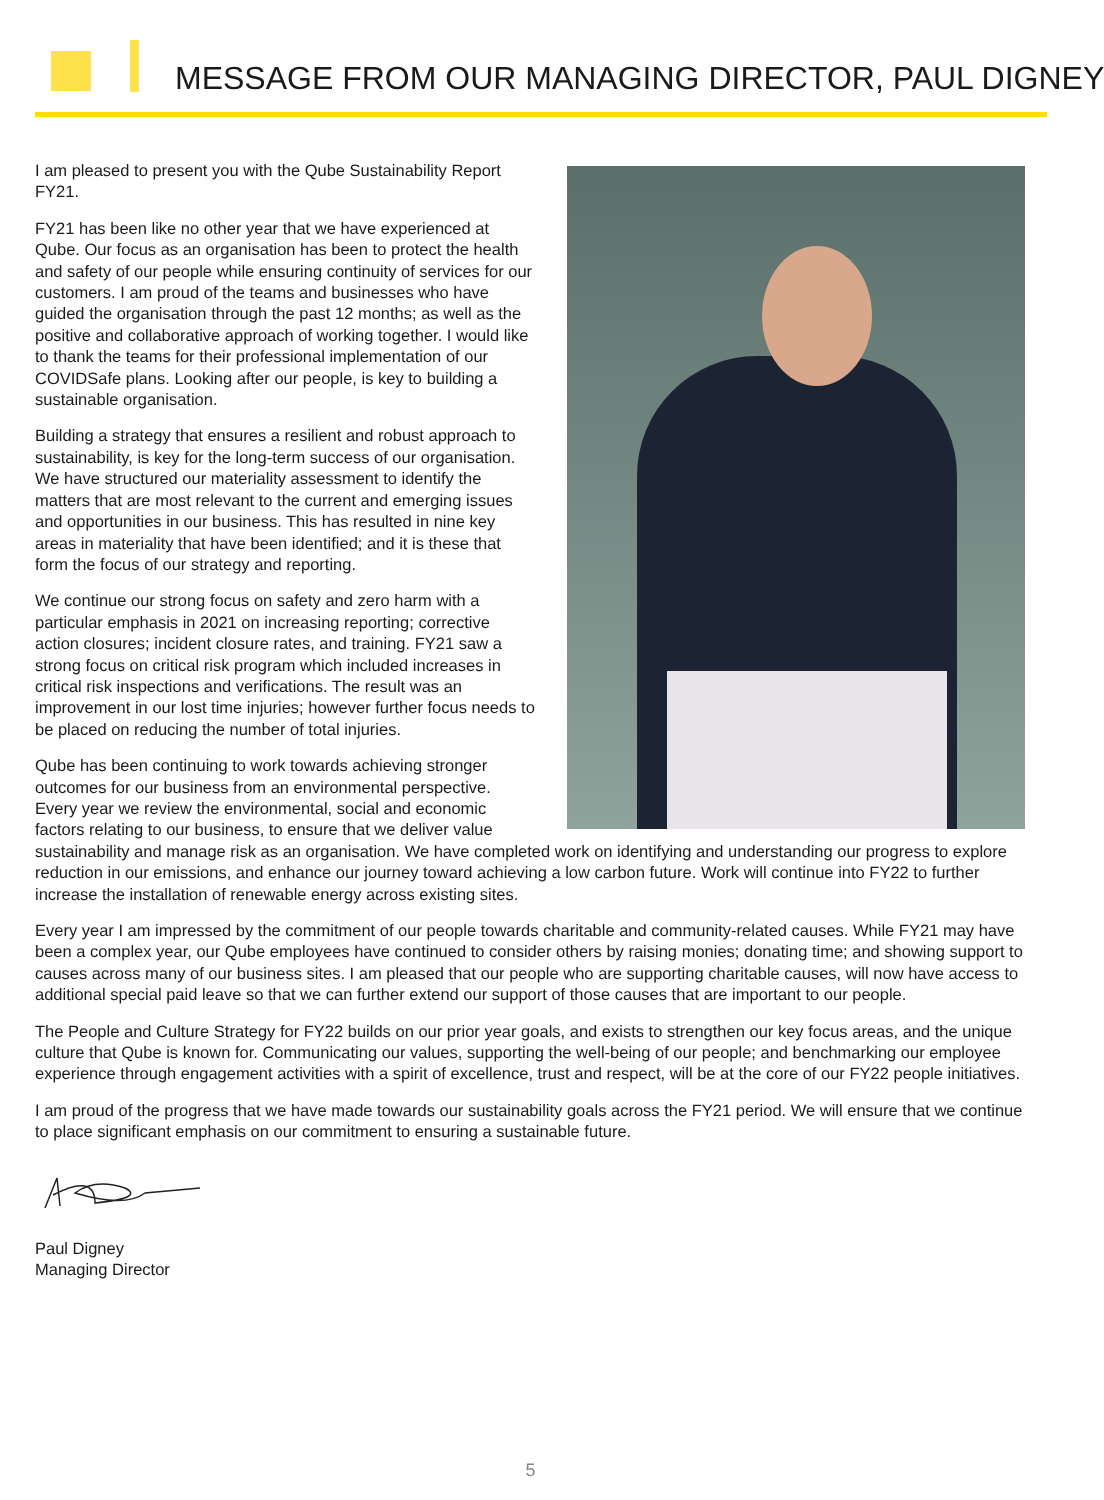MESSAGE FROM OUR MANAGING DIRECTOR, PAUL DIGNEY
I am pleased to present you with the Qube Sustainability Report FY21.
FY21 has been like no other year that we have experienced at Qube. Our focus as an organisation has been to protect the health and safety of our people while ensuring continuity of services for our customers. I am proud of the teams and businesses who have guided the organisation through the past 12 months; as well as the positive and collaborative approach of working together. I would like to thank the teams for their professional implementation of our COVIDSafe plans. Looking after our people, is key to building a sustainable organisation.
Building a strategy that ensures a resilient and robust approach to sustainability, is key for the long-term success of our organisation. We have structured our materiality assessment to identify the matters that are most relevant to the current and emerging issues and opportunities in our business. This has resulted in nine key areas in materiality that have been identified; and it is these that form the focus of our strategy and reporting.
We continue our strong focus on safety and zero harm with a particular emphasis in 2021 on increasing reporting; corrective action closures; incident closure rates, and training. FY21 saw a strong focus on critical risk program which included increases in critical risk inspections and verifications. The result was an improvement in our lost time injuries; however further focus needs to be placed on reducing the number of total injuries.
Qube has been continuing to work towards achieving stronger outcomes for our business from an environmental perspective. Every year we review the environmental, social and economic factors relating to our business, to ensure that we deliver value sustainability and manage risk as an organisation. We have completed work on identifying and understanding our progress to explore reduction in our emissions, and enhance our journey toward achieving a low carbon future. Work will continue into FY22 to further increase the installation of renewable energy across existing sites.
Every year I am impressed by the commitment of our people towards charitable and community-related causes. While FY21 may have been a complex year, our Qube employees have continued to consider others by raising monies; donating time; and showing support to causes across many of our business sites. I am pleased that our people who are supporting charitable causes, will now have access to additional special paid leave so that we can further extend our support of those causes that are important to our people.
The People and Culture Strategy for FY22 builds on our prior year goals, and exists to strengthen our key focus areas, and the unique culture that Qube is known for. Communicating our values, supporting the well-being of our people; and benchmarking our employee experience through engagement activities with a spirit of excellence, trust and respect, will be at the core of our FY22 people initiatives.
I am proud of the progress that we have made towards our sustainability goals across the FY21 period. We will ensure that we continue to place significant emphasis on our commitment to ensuring a sustainable future.
Paul Digney
Managing Director
5